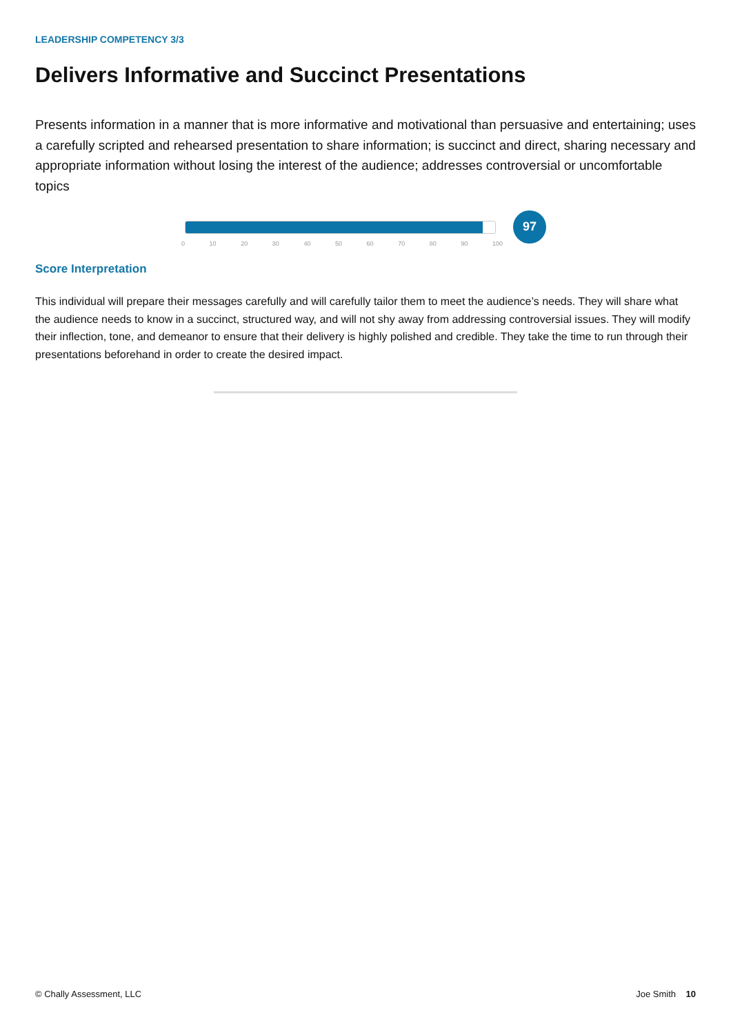LEADERSHIP COMPETENCY 3/3
Delivers Informative and Succinct Presentations
Presents information in a manner that is more informative and motivational than persuasive and entertaining; uses a carefully scripted and rehearsed presentation to share information; is succinct and direct, sharing necessary and appropriate information without losing the interest of the audience; addresses controversial or uncomfortable topics
0 10 20 30 40 50 60 70 80 90 100
97
Score Interpretation
This individual will prepare their messages carefully and will carefully tailor them to meet the audience’s needs. They will share what the audience needs to know in a succinct, structured way, and will not shy away from addressing controversial issues. They will modify their inflection, tone, and demeanor to ensure that their delivery is highly polished and credible. They take the time to run through their presentations beforehand in order to create the desired impact.
© Chally Assessment, LLC Joe Smith 10